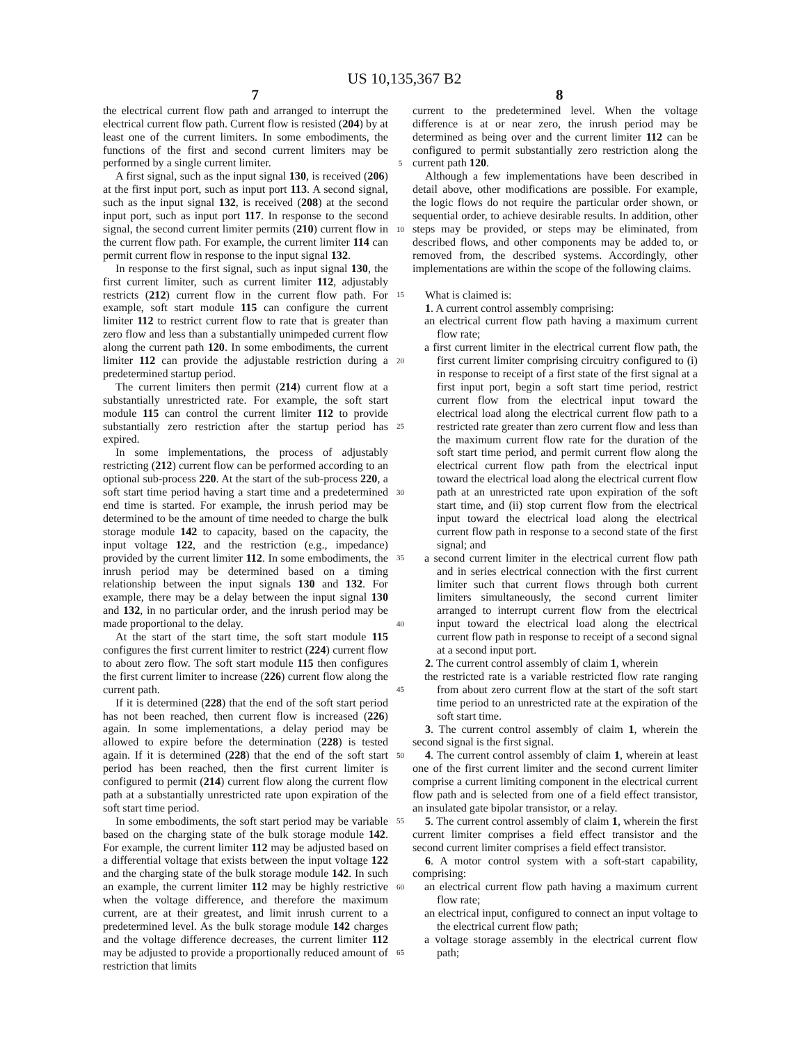US 10,135,367 B2
7 8
the electrical current flow path and arranged to interrupt the electrical current flow path. Current flow is resisted (204) by at least one of the current limiters. In some embodiments, the functions of the first and second current limiters may be performed by a single current limiter.
A first signal, such as the input signal 130, is received (206) at the first input port, such as input port 113. A second signal, such as the input signal 132, is received (208) at the second input port, such as input port 117. In response to the second signal, the second current limiter permits (210) current flow in the current flow path. For example, the current limiter 114 can permit current flow in response to the input signal 132.
In response to the first signal, such as input signal 130, the first current limiter, such as current limiter 112, adjustably restricts (212) current flow in the current flow path. For example, soft start module 115 can configure the current limiter 112 to restrict current flow to rate that is greater than zero flow and less than a substantially unimpeded current flow along the current path 120. In some embodiments, the current limiter 112 can provide the adjustable restriction during a predetermined startup period.
The current limiters then permit (214) current flow at a substantially unrestricted rate. For example, the soft start module 115 can control the current limiter 112 to provide substantially zero restriction after the startup period has expired.
In some implementations, the process of adjustably restricting (212) current flow can be performed according to an optional sub-process 220. At the start of the sub-process 220, a soft start time period having a start time and a predetermined end time is started. For example, the inrush period may be determined to be the amount of time needed to charge the bulk storage module 142 to capacity, based on the capacity, the input voltage 122, and the restriction (e.g., impedance) provided by the current limiter 112. In some embodiments, the inrush period may be determined based on a timing relationship between the input signals 130 and 132. For example, there may be a delay between the input signal 130 and 132, in no particular order, and the inrush period may be made proportional to the delay.
At the start of the start time, the soft start module 115 configures the first current limiter to restrict (224) current flow to about zero flow. The soft start module 115 then configures the first current limiter to increase (226) current flow along the current path.
If it is determined (228) that the end of the soft start period has not been reached, then current flow is increased (226) again. In some implementations, a delay period may be allowed to expire before the determination (228) is tested again. If it is determined (228) that the end of the soft start period has been reached, then the first current limiter is configured to permit (214) current flow along the current flow path at a substantially unrestricted rate upon expiration of the soft start time period.
In some embodiments, the soft start period may be variable based on the charging state of the bulk storage module 142. For example, the current limiter 112 may be adjusted based on a differential voltage that exists between the input voltage 122 and the charging state of the bulk storage module 142. In such an example, the current limiter 112 may be highly restrictive when the voltage difference, and therefore the maximum current, are at their greatest, and limit inrush current to a predetermined level. As the bulk storage module 142 charges and the voltage difference decreases, the current limiter 112 may be adjusted to provide a proportionally reduced amount of restriction that limits
5
10
15
20
25
30
35
40
45
50
55
60
65
current to the predetermined level. When the voltage difference is at or near zero, the inrush period may be determined as being over and the current limiter 112 can be configured to permit substantially zero restriction along the current path 120.
Although a few implementations have been described in detail above, other modifications are possible. For example, the logic flows do not require the particular order shown, or sequential order, to achieve desirable results. In addition, other steps may be provided, or steps may be eliminated, from described flows, and other components may be added to, or removed from, the described systems. Accordingly, other implementations are within the scope of the following claims.
What is claimed is:
1. A current control assembly comprising:
an electrical current flow path having a maximum current flow rate;
a first current limiter in the electrical current flow path, the first current limiter comprising circuitry configured to (i) in response to receipt of a first state of the first signal at a first input port, begin a soft start time period, restrict current flow from the electrical input toward the electrical load along the electrical current flow path to a restricted rate greater than zero current flow and less than the maximum current flow rate for the duration of the soft start time period, and permit current flow along the electrical current flow path from the electrical input toward the electrical load along the electrical current flow path at an unrestricted rate upon expiration of the soft start time, and (ii) stop current flow from the electrical input toward the electrical load along the electrical current flow path in response to a second state of the first signal; and
a second current limiter in the electrical current flow path and in series electrical connection with the first current limiter such that current flows through both current limiters simultaneously, the second current limiter arranged to interrupt current flow from the electrical input toward the electrical load along the electrical current flow path in response to receipt of a second signal at a second input port.
2. The current control assembly of claim 1, wherein
the restricted rate is a variable restricted flow rate ranging from about zero current flow at the start of the soft start time period to an unrestricted rate at the expiration of the soft start time.
3. The current control assembly of claim 1, wherein the second signal is the first signal.
4. The current control assembly of claim 1, wherein at least one of the first current limiter and the second current limiter comprise a current limiting component in the electrical current flow path and is selected from one of a field effect transistor, an insulated gate bipolar transistor, or a relay.
5. The current control assembly of claim 1, wherein the first current limiter comprises a field effect transistor and the second current limiter comprises a field effect transistor.
6. A motor control system with a soft-start capability, comprising:
an electrical current flow path having a maximum current flow rate;
an electrical input, configured to connect an input voltage to the electrical current flow path;
a voltage storage assembly in the electrical current flow path;